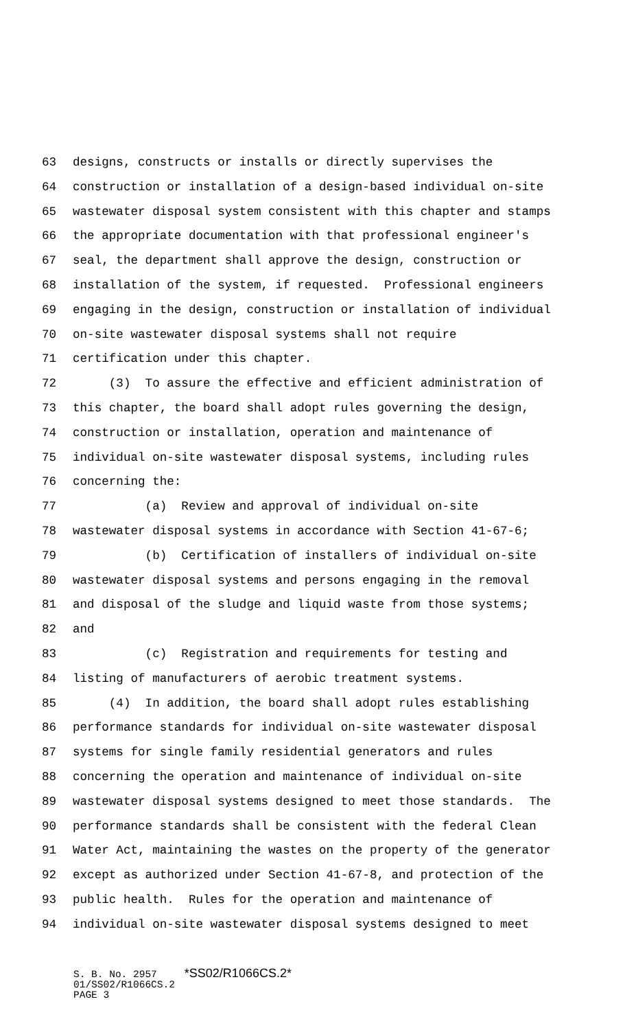63 designs, constructs or installs or directly supervises the
64 construction or installation of a design-based individual on-site
65 wastewater disposal system consistent with this chapter and stamps
66 the appropriate documentation with that professional engineer's
67 seal, the department shall approve the design, construction or
68 installation of the system, if requested. Professional engineers
69 engaging in the design, construction or installation of individual
70 on-site wastewater disposal systems shall not require
71 certification under this chapter.
72 (3) To assure the effective and efficient administration of
73 this chapter, the board shall adopt rules governing the design,
74 construction or installation, operation and maintenance of
75 individual on-site wastewater disposal systems, including rules
76 concerning the:
77 (a) Review and approval of individual on-site
78 wastewater disposal systems in accordance with Section 41-67-6;
79 (b) Certification of installers of individual on-site
80 wastewater disposal systems and persons engaging in the removal
81 and disposal of the sludge and liquid waste from those systems;
82 and
83 (c) Registration and requirements for testing and
84 listing of manufacturers of aerobic treatment systems.
85 (4) In addition, the board shall adopt rules establishing
86 performance standards for individual on-site wastewater disposal
87 systems for single family residential generators and rules
88 concerning the operation and maintenance of individual on-site
89 wastewater disposal systems designed to meet those standards. The
90 performance standards shall be consistent with the federal Clean
91 Water Act, maintaining the wastes on the property of the generator
92 except as authorized under Section 41-67-8, and protection of the
93 public health. Rules for the operation and maintenance of
94 individual on-site wastewater disposal systems designed to meet
S. B. No. 2957 *SS02/R1066CS.2*
01/SS02/R1066CS.2
PAGE 3